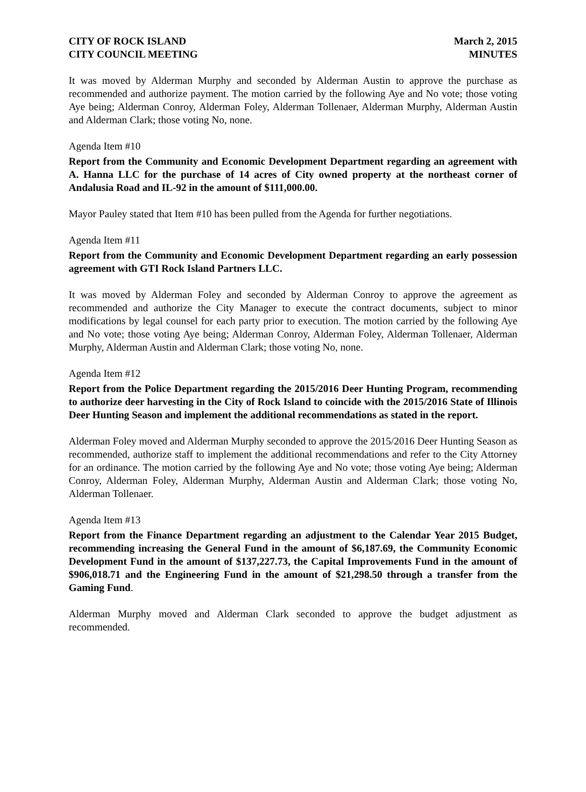CITY OF ROCK ISLAND
CITY COUNCIL MEETING
March 2, 2015
MINUTES
It was moved by Alderman Murphy and seconded by Alderman Austin to approve the purchase as recommended and authorize payment. The motion carried by the following Aye and No vote; those voting Aye being; Alderman Conroy, Alderman Foley, Alderman Tollenaer, Alderman Murphy, Alderman Austin and Alderman Clark; those voting No, none.
Agenda Item #10
Report from the Community and Economic Development Department regarding an agreement with A. Hanna LLC for the purchase of 14 acres of City owned property at the northeast corner of Andalusia Road and IL-92 in the amount of $111,000.00.
Mayor Pauley stated that Item #10 has been pulled from the Agenda for further negotiations.
Agenda Item #11
Report from the Community and Economic Development Department regarding an early possession agreement with GTI Rock Island Partners LLC.
It was moved by Alderman Foley and seconded by Alderman Conroy to approve the agreement as recommended and authorize the City Manager to execute the contract documents, subject to minor modifications by legal counsel for each party prior to execution. The motion carried by the following Aye and No vote; those voting Aye being; Alderman Conroy, Alderman Foley, Alderman Tollenaer, Alderman Murphy, Alderman Austin and Alderman Clark; those voting No, none.
Agenda Item #12
Report from the Police Department regarding the 2015/2016 Deer Hunting Program, recommending to authorize deer harvesting in the City of Rock Island to coincide with the 2015/2016 State of Illinois Deer Hunting Season and implement the additional recommendations as stated in the report.
Alderman Foley moved and Alderman Murphy seconded to approve the 2015/2016 Deer Hunting Season as recommended, authorize staff to implement the additional recommendations and refer to the City Attorney for an ordinance. The motion carried by the following Aye and No vote; those voting Aye being; Alderman Conroy, Alderman Foley, Alderman Murphy, Alderman Austin and Alderman Clark; those voting No, Alderman Tollenaer.
Agenda Item #13
Report from the Finance Department regarding an adjustment to the Calendar Year 2015 Budget, recommending increasing the General Fund in the amount of $6,187.69, the Community Economic Development Fund in the amount of $137,227.73, the Capital Improvements Fund in the amount of $906,018.71 and the Engineering Fund in the amount of $21,298.50 through a transfer from the Gaming Fund.
Alderman Murphy moved and Alderman Clark seconded to approve the budget adjustment as recommended.